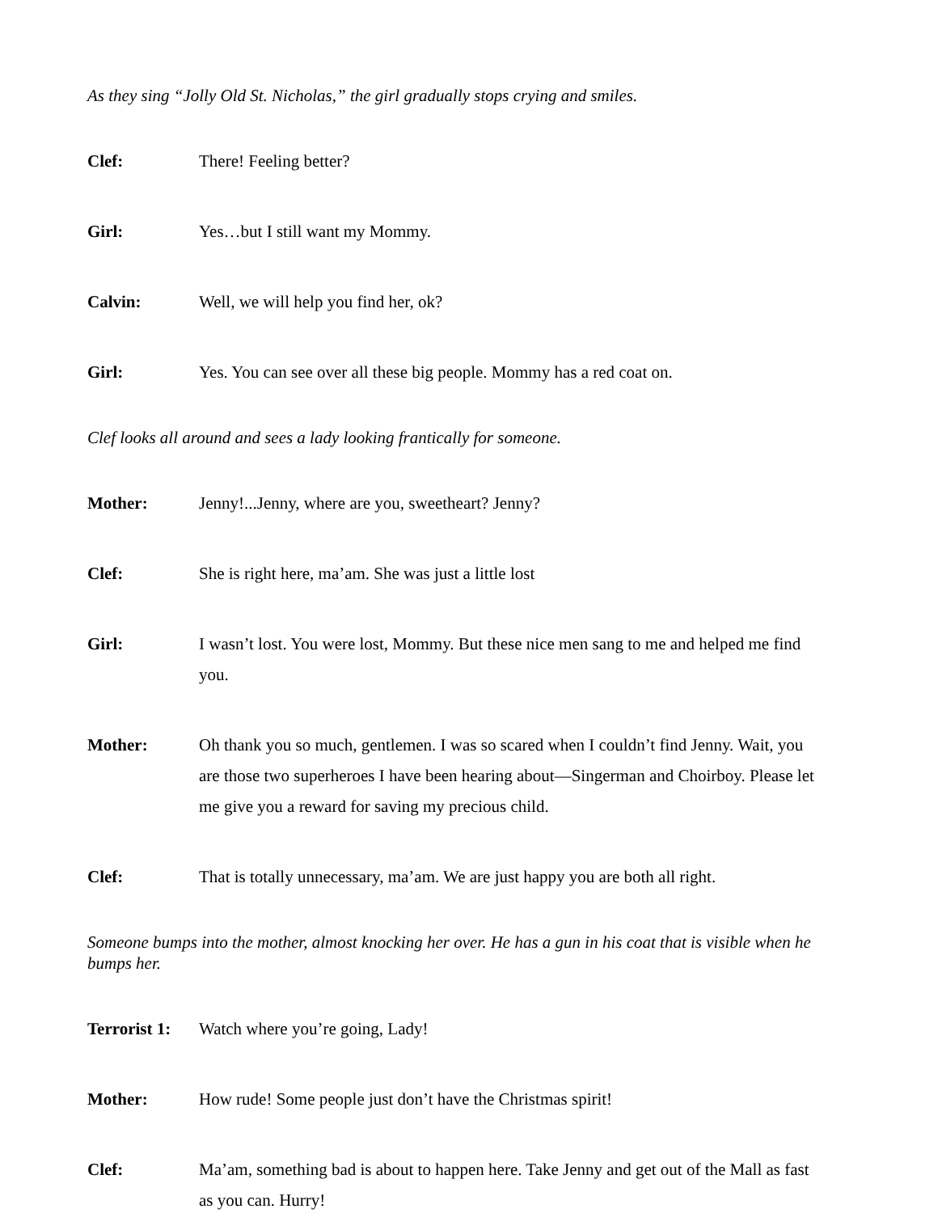As they sing “Jolly Old St. Nicholas,” the girl gradually stops crying and smiles.
Clef: There! Feeling better?
Girl: Yes…but I still want my Mommy.
Calvin: Well, we will help you find her, ok?
Girl: Yes. You can see over all these big people. Mommy has a red coat on.
Clef looks all around and sees a lady looking frantically for someone.
Mother: Jenny!...Jenny, where are you, sweetheart? Jenny?
Clef: She is right here, ma’am. She was just a little lost
Girl: I wasn’t lost. You were lost, Mommy. But these nice men sang to me and helped me find you.
Mother: Oh thank you so much, gentlemen. I was so scared when I couldn’t find Jenny. Wait, you are those two superheroes I have been hearing about—Singerman and Choirboy. Please let me give you a reward for saving my precious child.
Clef: That is totally unnecessary, ma’am. We are just happy you are both all right.
Someone bumps into the mother, almost knocking her over. He has a gun in his coat that is visible when he bumps her.
Terrorist 1: Watch where you’re going, Lady!
Mother: How rude! Some people just don’t have the Christmas spirit!
Clef: Ma’am, something bad is about to happen here. Take Jenny and get out of the Mall as fast as you can. Hurry!